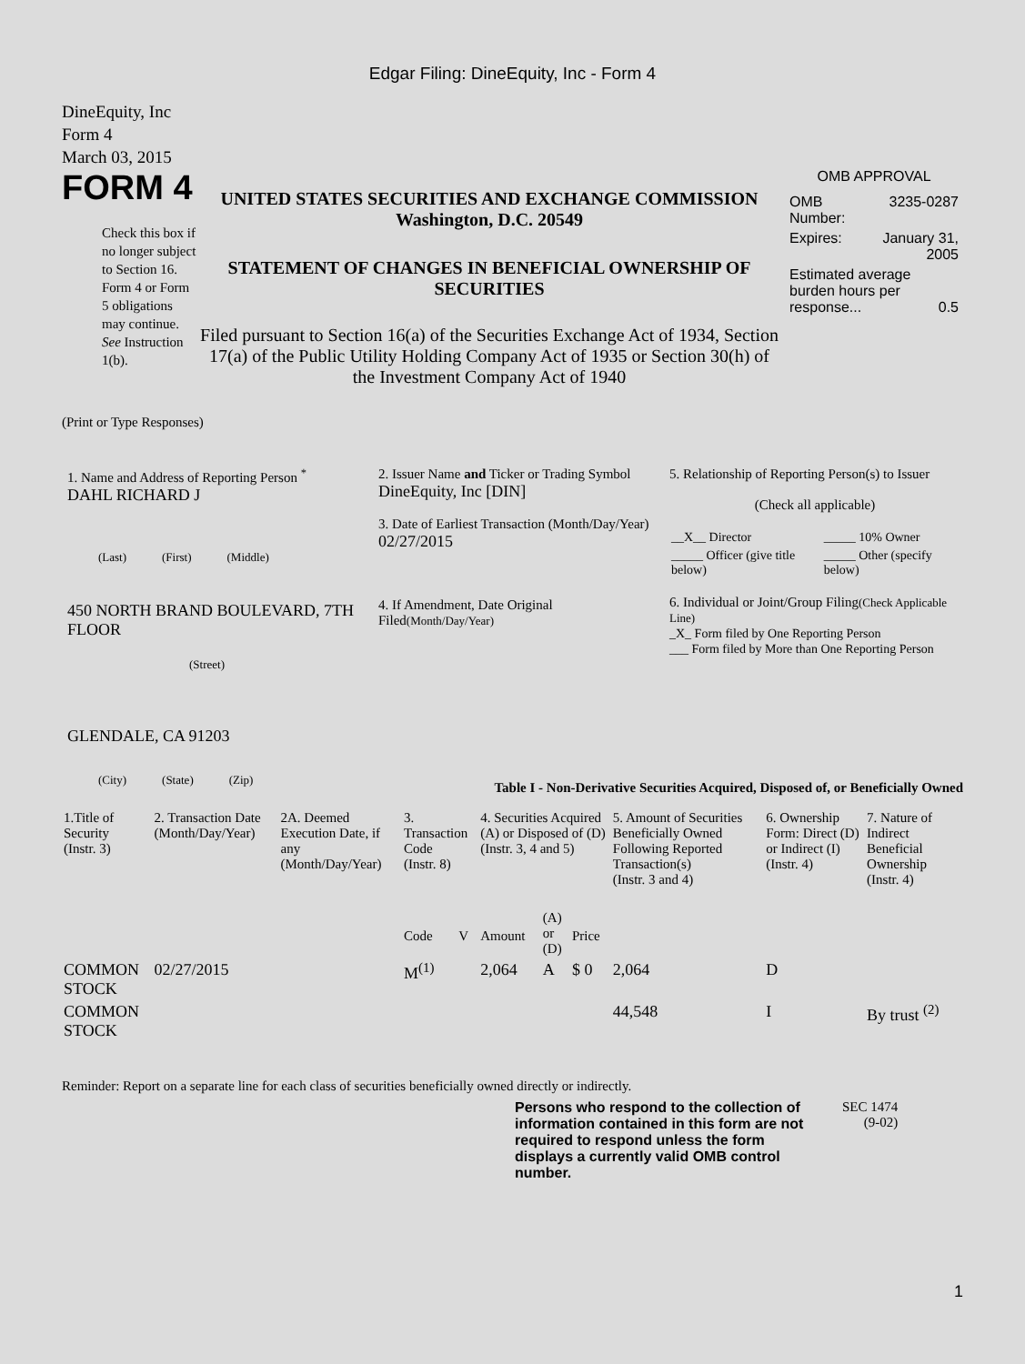Edgar Filing: DineEquity, Inc - Form 4
DineEquity, Inc
Form 4
March 03, 2015
FORM 4
Check this box if no longer subject to Section 16. Form 4 or Form 5 obligations may continue. See Instruction 1(b).
UNITED STATES SECURITIES AND EXCHANGE COMMISSION
Washington, D.C. 20549
STATEMENT OF CHANGES IN BENEFICIAL OWNERSHIP OF SECURITIES
Filed pursuant to Section 16(a) of the Securities Exchange Act of 1934, Section 17(a) of the Public Utility Holding Company Act of 1935 or Section 30(h) of the Investment Company Act of 1940
OMB APPROVAL
| OMB Number: | 3235-0287 |
| Expires: | January 31, 2005 |
| Estimated average burden hours per response... 0.5 | |
(Print or Type Responses)
1. Name and Address of Reporting Person <sup>*</sup>
DAHL RICHARD J
(Last) (First) (Middle)
450 NORTH BRAND BOULEVARD, 7TH FLOOR
(Street)
GLENDALE, CA 91203
(City) (State) (Zip)
2. Issuer Name and Ticker or Trading Symbol
DineEquity, Inc [DIN]
3. Date of Earliest Transaction (Month/Day/Year)
02/27/2015
4. If Amendment, Date Original Filed(Month/Day/Year)
5. Relationship of Reporting Person(s) to Issuer
(Check all applicable)
| __X__ Director | _____ 10% Owner |
| _____ Officer (give title below) | _____ Other (specify below) |
6. Individual or Joint/Group Filing(Check Applicable Line)
_X_ Form filed by One Reporting Person
___ Form filed by More than One Reporting Person
Table I - Non-Derivative Securities Acquired, Disposed of, or Beneficially Owned
| 1.Title of Security (Instr. 3) | 2. Transaction Date (Month/Day/Year) | 2A. Deemed Execution Date, if any (Month/Day/Year) | 3. Transaction Code (Instr. 8) | | 4. Securities Acquired (A) or Disposed of (D) (Instr. 3, 4 and 5) | | | 5. Amount of Securities Beneficially Owned Following Reported Transaction(s) (Instr. 3 and 4) | 6. Ownership Form: Direct (D) or Indirect (I) (Instr. 4) | 7. Nature of Indirect Beneficial Ownership (Instr. 4) |
| --- | --- | --- | --- | --- | --- | --- | --- | --- | --- | --- |
| | | | Code | V | Amount | (A) or (D) | Price | | | |
| COMMON STOCK | 02/27/2015 | | M<sup>(1)</sup> | | 2,064 | A | $ 0 | 2,064 | D | |
| COMMON STOCK | | | | | | | | 44,548 | I | By trust <sup>(2)</sup> |
Reminder: Report on a separate line for each class of securities beneficially owned directly or indirectly.
Persons who respond to the collection of information contained in this form are not required to respond unless the form displays a currently valid OMB control number.
SEC 1474
(9-02)
1